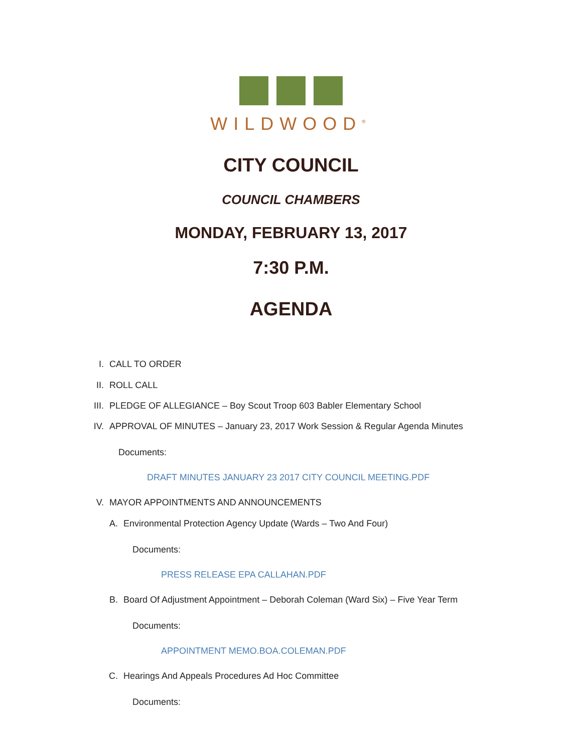WILDWOOD<sup>®</sup>
CITY COUNCIL
COUNCIL CHAMBERS
MONDAY, FEBRUARY 13, 2017
7:30 P.M.
AGENDA
I. CALL TO ORDER
II. ROLL CALL
III. PLEDGE OF ALLEGIANCE – Boy Scout Troop 603 Babler Elementary School
IV. APPROVAL OF MINUTES – January 23, 2017 Work Session & Regular Agenda Minutes
Documents:
DRAFT MINUTES JANUARY 23 2017 CITY COUNCIL MEETING.PDF
V. MAYOR APPOINTMENTS AND ANNOUNCEMENTS
A. Environmental Protection Agency Update (Wards – Two And Four)
Documents:
PRESS RELEASE EPA CALLAHAN.PDF
B. Board Of Adjustment Appointment – Deborah Coleman (Ward Six) – Five Year Term
Documents:
APPOINTMENT MEMO.BOA.COLEMAN.PDF
C. Hearings And Appeals Procedures Ad Hoc Committee
Documents: